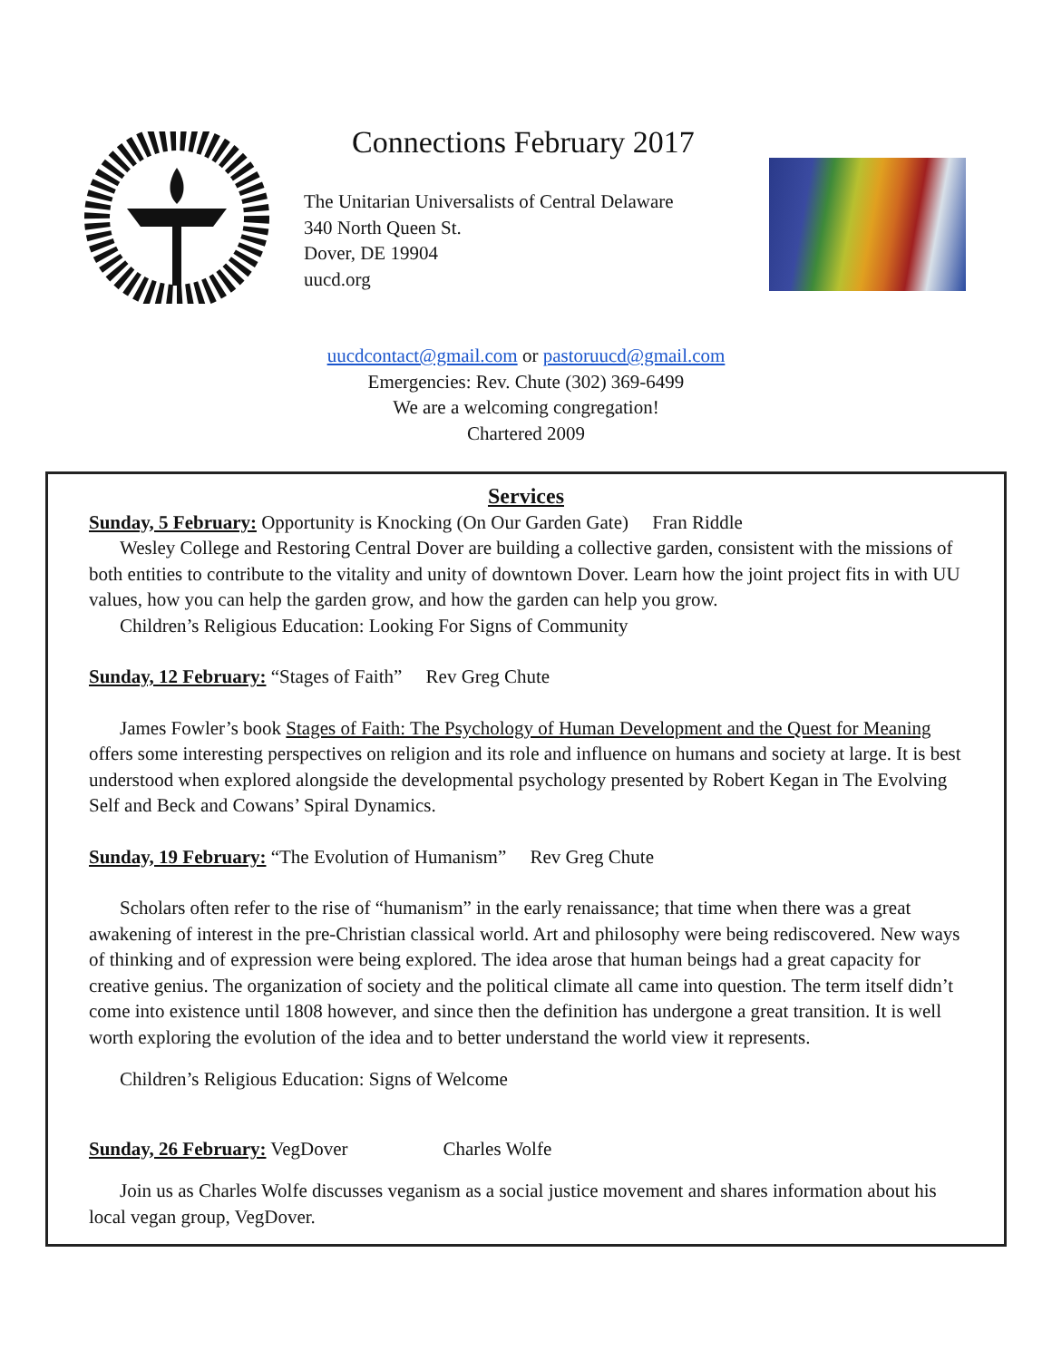Connections February 2017
The Unitarian Universalists of Central Delaware
340 North Queen St.
Dover, DE 19904
uucd.org
uucdcontact@gmail.com or pastoruucd@gmail.com
Emergencies: Rev. Chute (302) 369-6499
We are a welcoming congregation!
Chartered 2009
Services
Sunday, 5 February: Opportunity is Knocking (On Our Garden Gate) Fran Riddle
Wesley College and Restoring Central Dover are building a collective garden, consistent with the missions of both entities to contribute to the vitality and unity of downtown Dover. Learn how the joint project fits in with UU values, how you can help the garden grow, and how the garden can help you grow.
Children’s Religious Education: Looking For Signs of Community
Sunday, 12 February: “Stages of Faith” Rev Greg Chute
James Fowler’s book Stages of Faith: The Psychology of Human Development and the Quest for Meaning offers some interesting perspectives on religion and its role and influence on humans and society at large. It is best understood when explored alongside the developmental psychology presented by Robert Kegan in The Evolving Self and Beck and Cowans’ Spiral Dynamics.
Sunday, 19 February: “The Evolution of Humanism” Rev Greg Chute
Scholars often refer to the rise of “humanism” in the early renaissance; that time when there was a great awakening of interest in the pre-Christian classical world. Art and philosophy were being rediscovered. New ways of thinking and of expression were being explored. The idea arose that human beings had a great capacity for creative genius. The organization of society and the political climate all came into question. The term itself didn’t come into existence until 1808 however, and since then the definition has undergone a great transition. It is well worth exploring the evolution of the idea and to better understand the world view it represents.
Children’s Religious Education: Signs of Welcome
Sunday, 26 February: VegDover Charles Wolfe
Join us as Charles Wolfe discusses veganism as a social justice movement and shares information about his local vegan group, VegDover.